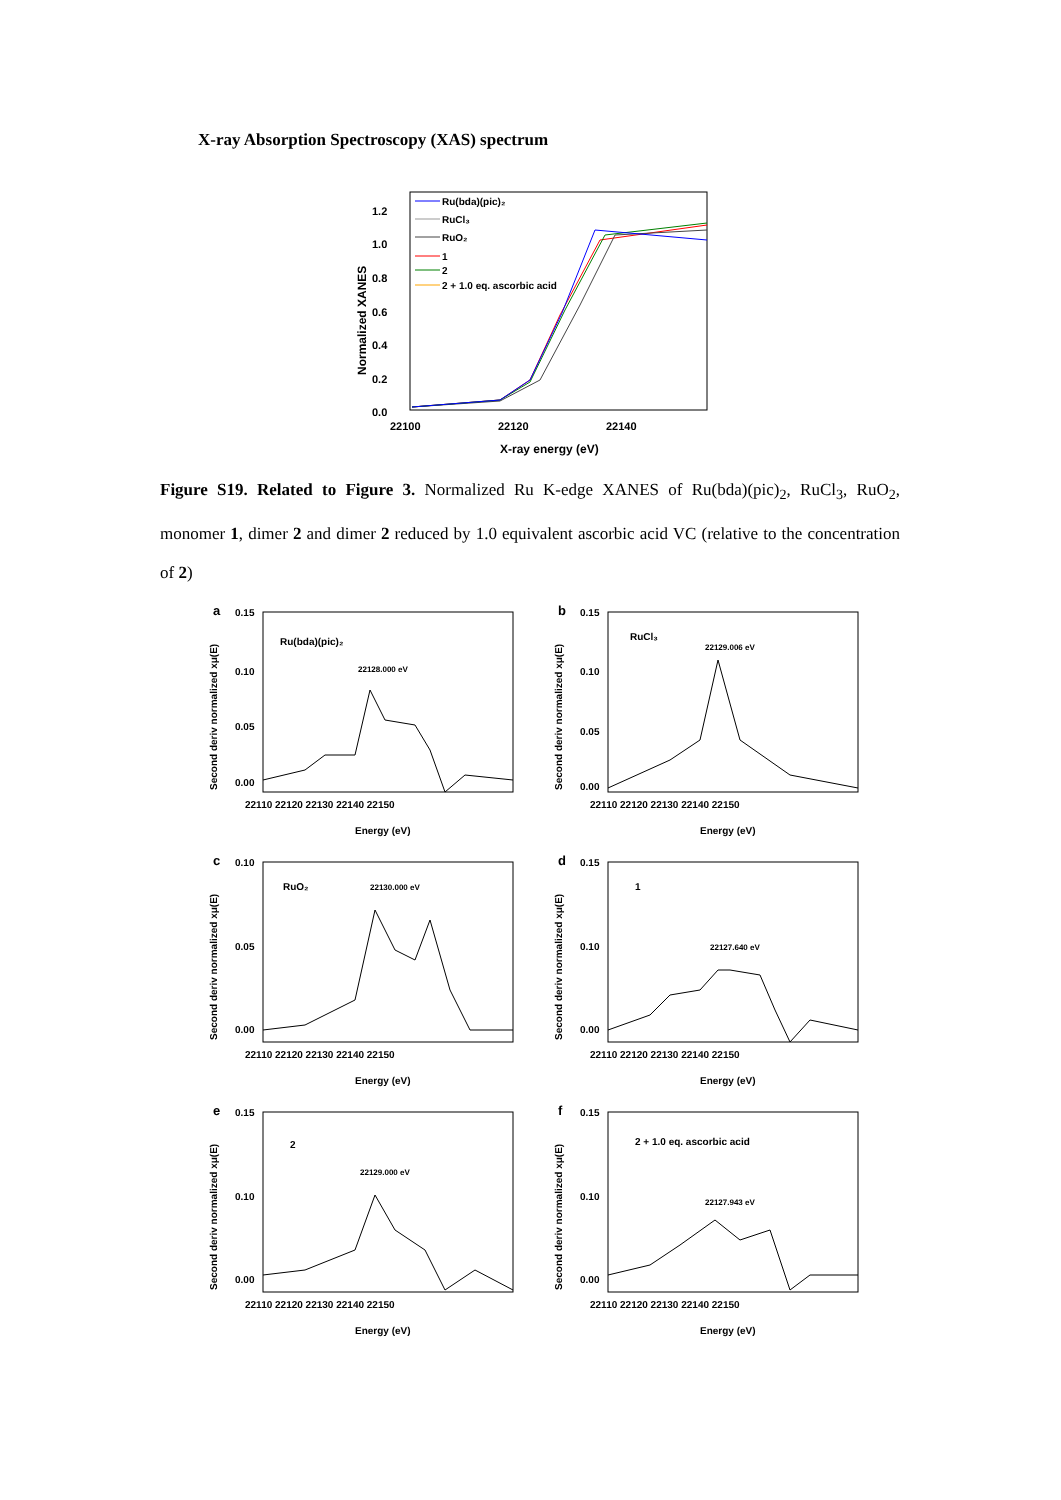X-ray Absorption Spectroscopy (XAS) spectrum
1.2
1.0
0.8
0.6
0.4
0.2
0.0
22100
22120
22140
X-ray energy (eV)
Normalized XANES
Ru(bda)(pic)₂
RuCl₃
RuO₂
1
2
2 + 1.0 eq. ascorbic acid
Figure S19. Related to Figure 3. Normalized Ru K-edge XANES of Ru(bda)(pic)<sub>2</sub>, RuCl<sub>3</sub>, RuO<sub>2</sub>, monomer 1, dimer 2 and dimer 2 reduced by 1.0 equivalent ascorbic acid VC (relative to the concentration of 2)
a
0.15
0.10
0.05
0.00
22110 22120 22130 22140 22150
Energy (eV)
Ru(bda)(pic)₂
22128.000 eV
Second deriv normalized xμ(E)
b
0.15
0.10
0.05
0.00
22110 22120 22130 22140 22150
Energy (eV)
RuCl₃
22129.006 eV
Second deriv normalized xμ(E)
c
0.10
0.05
0.00
22110 22120 22130 22140 22150
Energy (eV)
RuO₂
22130.000 eV
Second deriv normalized xμ(E)
d
0.15
0.10
0.00
22110 22120 22130 22140 22150
Energy (eV)
1
22127.640 eV
Second deriv normalized xμ(E)
e
0.15
0.10
0.00
22110 22120 22130 22140 22150
Energy (eV)
2
22129.000 eV
Second deriv normalized xμ(E)
f
0.15
0.10
0.00
22110 22120 22130 22140 22150
Energy (eV)
2 + 1.0 eq. ascorbic acid
22127.943 eV
Second deriv normalized xμ(E)